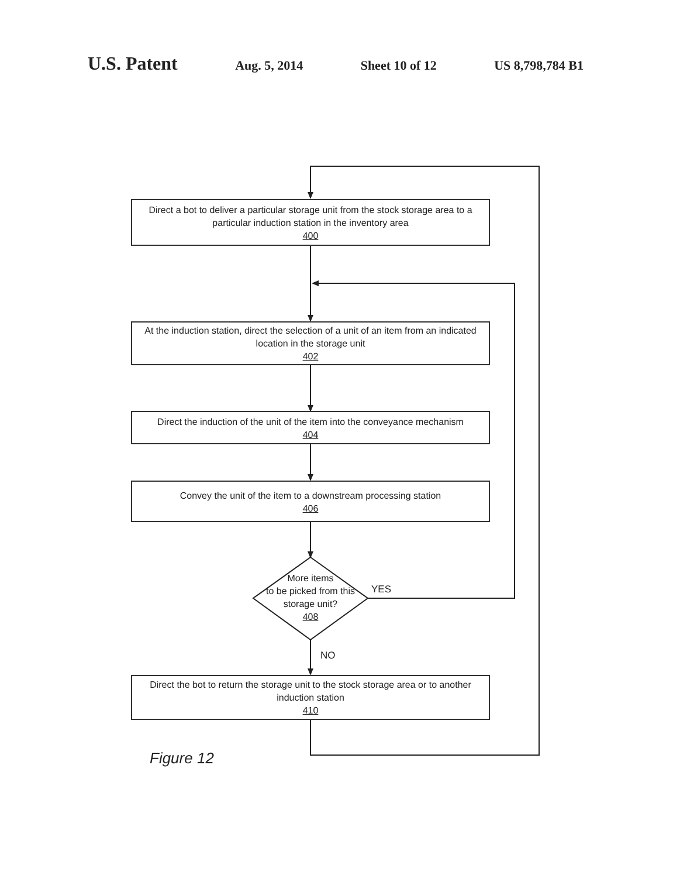U.S. Patent Aug. 5, 2014 Sheet 10 of 12 US 8,798,784 B1
Direct a bot to deliver a particular storage unit from the stock storage area to a particular induction station in the inventory area
400
At the induction station, direct the selection of a unit of an item from an indicated location in the storage unit
402
Direct the induction of the unit of the item into the conveyance mechanism
404
Convey the unit of the item to a downstream processing station
406
More items
to be picked from this
storage unit?
408
YES
NO
Direct the bot to return the storage unit to the stock storage area or to another induction station
410
Figure 12